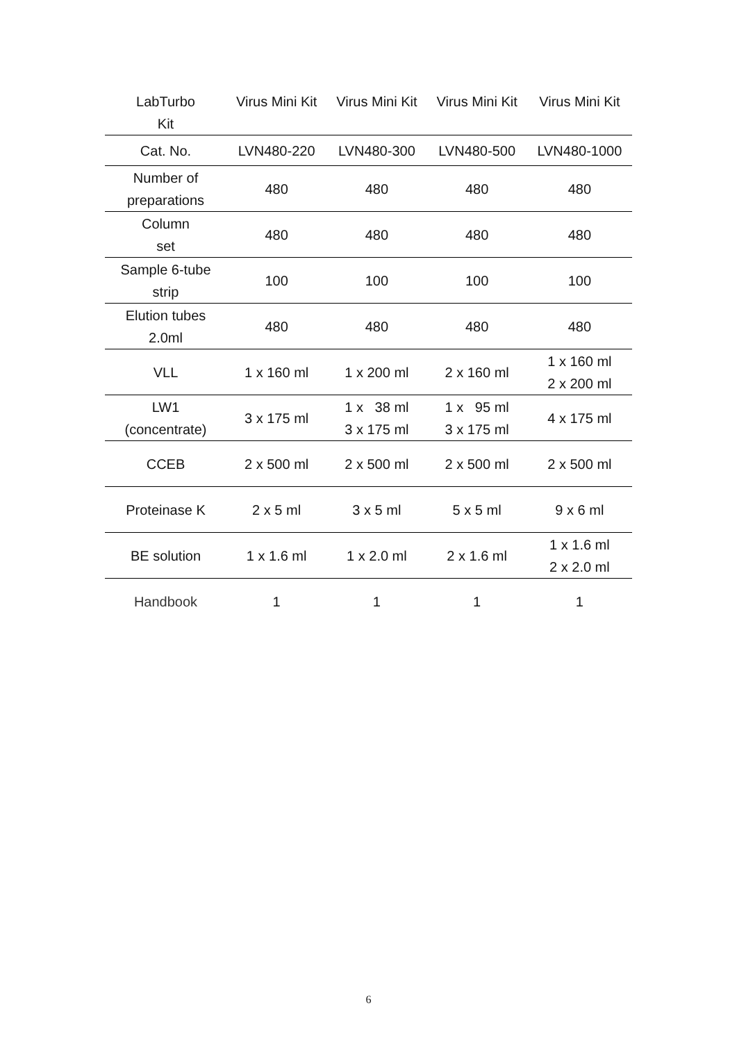| LabTurbo Kit | Virus Mini Kit | Virus Mini Kit | Virus Mini Kit | Virus Mini Kit |
| --- | --- | --- | --- | --- |
| Cat. No. | LVN480-220 | LVN480-300 | LVN480-500 | LVN480-1000 |
| Number of preparations | 480 | 480 | 480 | 480 |
| Column set | 480 | 480 | 480 | 480 |
| Sample 6-tube strip | 100 | 100 | 100 | 100 |
| Elution tubes 2.0ml | 480 | 480 | 480 | 480 |
| VLL | 1 x 160 ml | 1 x 200 ml | 2 x 160 ml | 1 x 160 ml 2 x 200 ml |
| LW1 (concentrate) | 3 x 175 ml | 1 x 38 ml 3 x 175 ml | 1 x 95 ml 3 x 175 ml | 4 x 175 ml |
| CCEB | 2 x 500 ml | 2 x 500 ml | 2 x 500 ml | 2 x 500 ml |
| Proteinase K | 2 x 5 ml | 3 x 5 ml | 5 x 5 ml | 9 x 6 ml |
| BE solution | 1 x 1.6 ml | 1 x 2.0 ml | 2 x 1.6 ml | 1 x 1.6 ml 2 x 2.0 ml |
| Handbook | 1 | 1 | 1 | 1 |
6